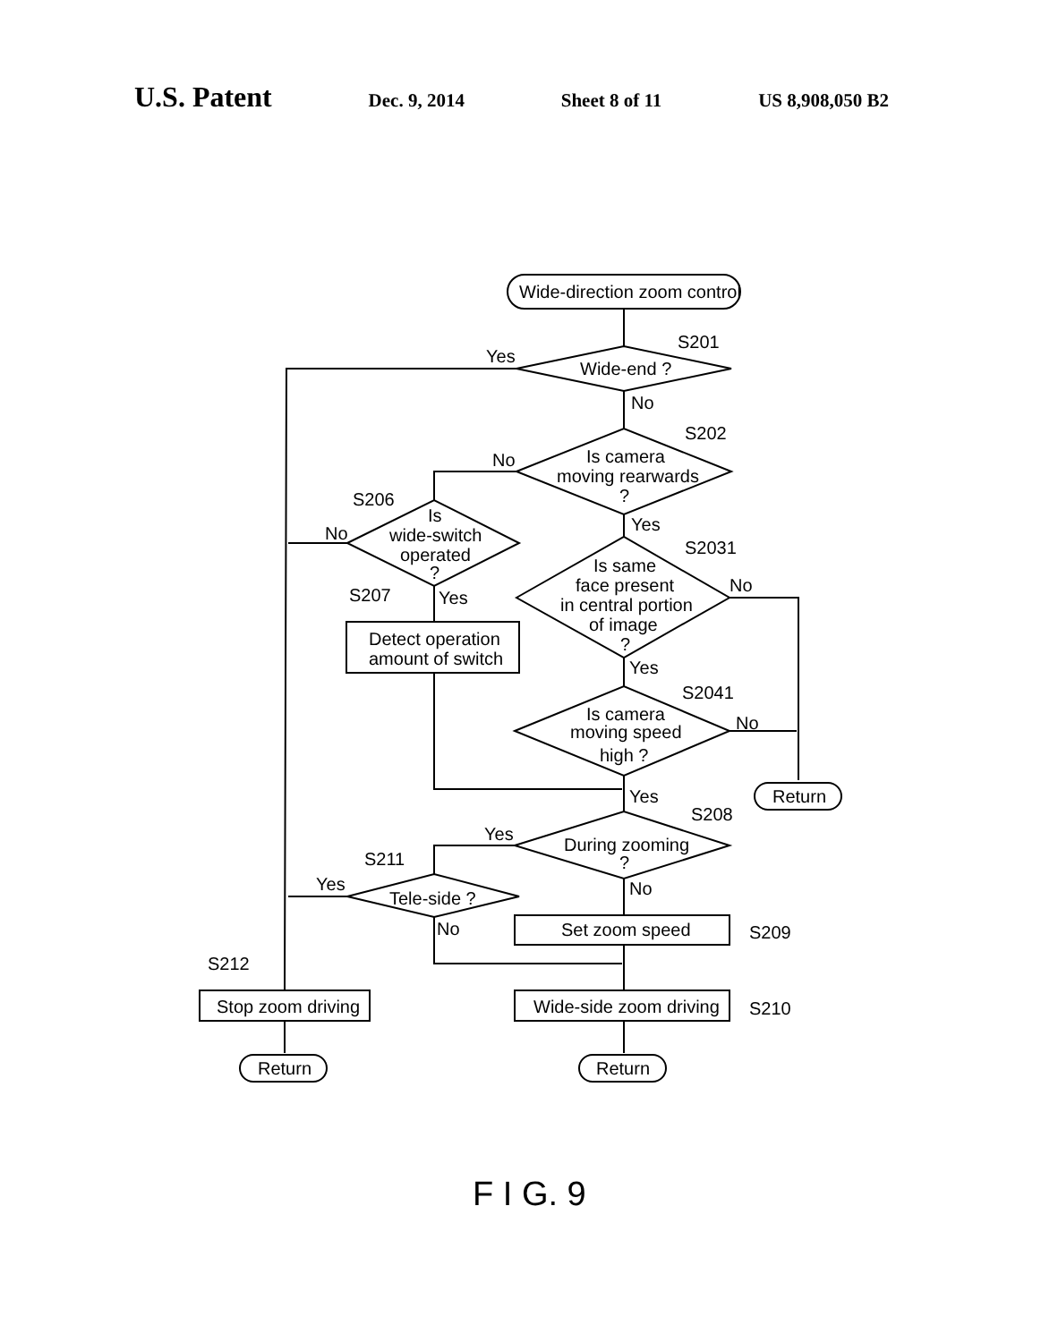U.S. Patent Dec. 9, 2014 Sheet 8 of 11 US 8,908,050 B2
Wide-direction zoom control
Wide-end ?
S201
Yes
No
Is camera
moving rearwards
?
S202
No
Yes
Is
wide-switch
operated
?
S206
No
Yes
S207
Detect operation
amount of switch
Is same
face present
in central portion
of image
?
S2031
No
Yes
Is camera
moving speed
high ?
S2041
No
Return
Yes
During zooming
?
S208
Yes
No
Tele-side ?
S211
Yes
No
Set zoom speed
S209
Wide-side zoom driving
S210
Return
Stop zoom driving
S212
Return
F I G. 9